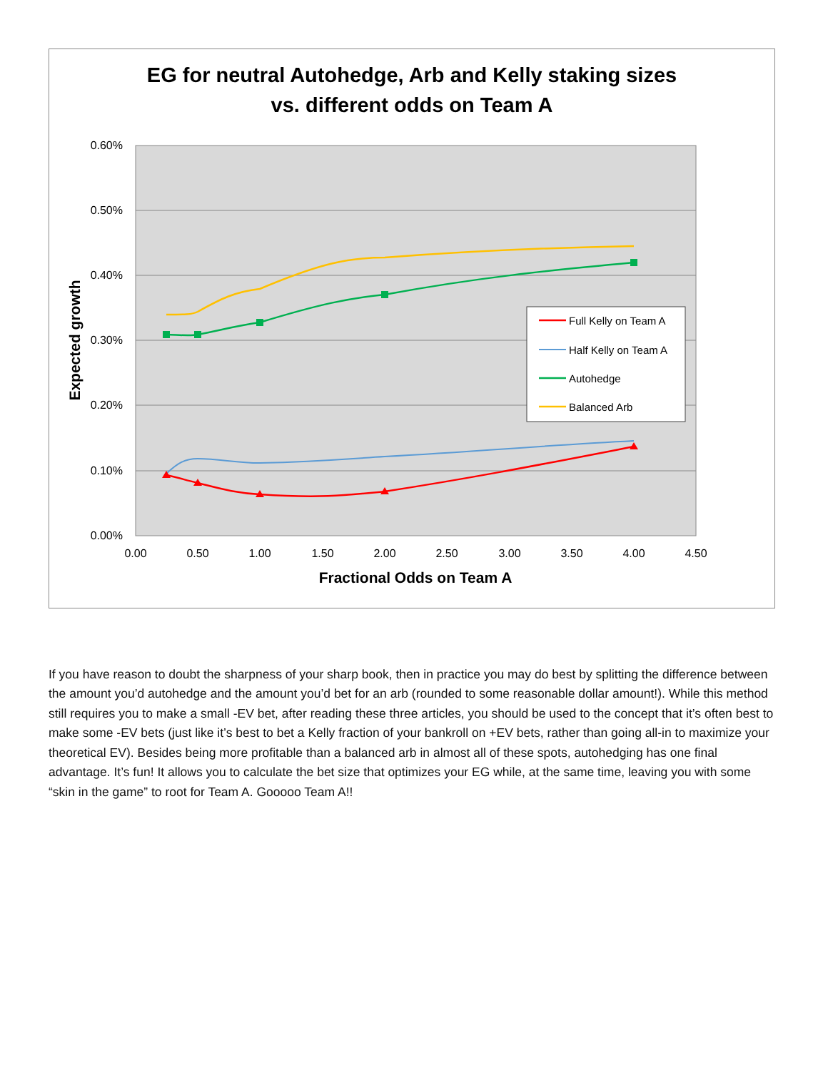EG for neutral Autohedge, Arb and Kelly staking sizes
vs. different odds on Team A
0.60%
0.50%
0.40%
0.30%
0.20%
0.10%
0.00%
0.00
0.50
1.00
1.50
2.00
2.50
3.00
3.50
4.00
4.50
Fractional Odds on Team A
Expected growth
Full Kelly on Team A
Half Kelly on Team A
Autohedge
Balanced Arb
If you have reason to doubt the sharpness of your sharp book, then in practice you may do best by splitting the difference between the amount you’d autohedge and the amount you’d bet for an arb (rounded to some reasonable dollar amount!). While this method still requires you to make a small -EV bet, after reading these three articles, you should be used to the concept that it’s often best to make some -EV bets (just like it’s best to bet a Kelly fraction of your bankroll on +EV bets, rather than going all-in to maximize your theoretical EV). Besides being more profitable than a balanced arb in almost all of these spots, autohedging has one final advantage. It’s fun! It allows you to calculate the bet size that optimizes your EG while, at the same time, leaving you with some “skin in the game” to root for Team A. Gooooo Team A!!